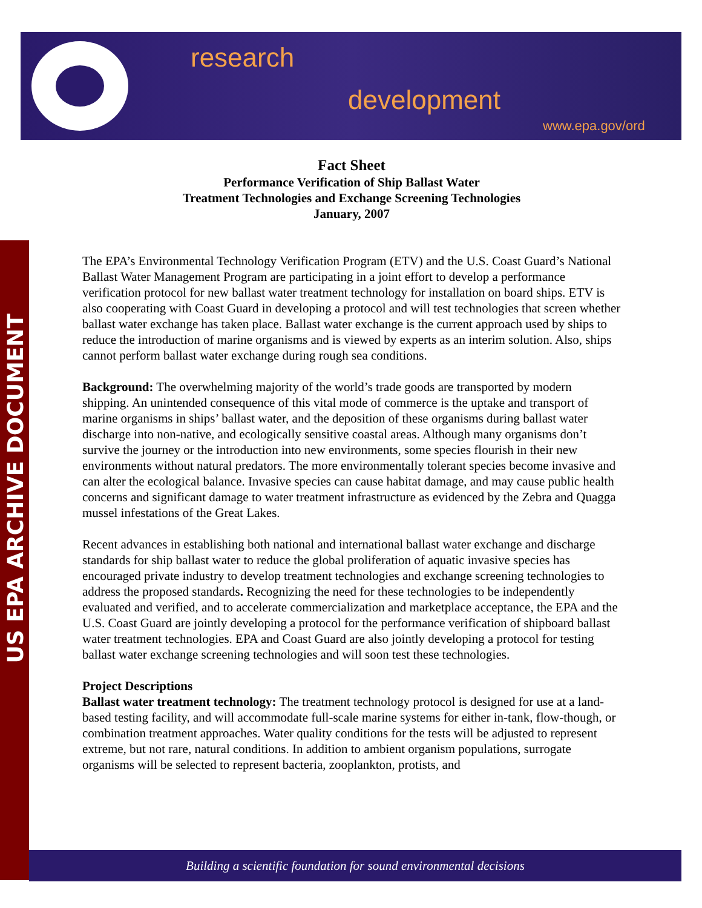research
development
www.epa.gov/ord
US EPA ARCHIVE DOCUMENT
Fact Sheet
Performance Verification of Ship Ballast Water
Treatment Technologies and Exchange Screening Technologies
January, 2007
The EPA’s Environmental Technology Verification Program (ETV) and the U.S. Coast Guard’s National Ballast Water Management Program are participating in a joint effort to develop a performance verification protocol for new ballast water treatment technology for installation on board ships. ETV is also cooperating with Coast Guard in developing a protocol and will test technologies that screen whether ballast water exchange has taken place. Ballast water exchange is the current approach used by ships to reduce the introduction of marine organisms and is viewed by experts as an interim solution. Also, ships cannot perform ballast water exchange during rough sea conditions.
Background: The overwhelming majority of the world’s trade goods are transported by modern shipping. An unintended consequence of this vital mode of commerce is the uptake and transport of marine organisms in ships’ ballast water, and the deposition of these organisms during ballast water discharge into non-native, and ecologically sensitive coastal areas. Although many organisms don’t survive the journey or the introduction into new environments, some species flourish in their new environments without natural predators. The more environmentally tolerant species become invasive and can alter the ecological balance. Invasive species can cause habitat damage, and may cause public health concerns and significant damage to water treatment infrastructure as evidenced by the Zebra and Quagga mussel infestations of the Great Lakes.
Recent advances in establishing both national and international ballast water exchange and discharge standards for ship ballast water to reduce the global proliferation of aquatic invasive species has encouraged private industry to develop treatment technologies and exchange screening technologies to address the proposed standards. Recognizing the need for these technologies to be independently evaluated and verified, and to accelerate commercialization and marketplace acceptance, the EPA and the U.S. Coast Guard are jointly developing a protocol for the performance verification of shipboard ballast water treatment technologies. EPA and Coast Guard are also jointly developing a protocol for testing ballast water exchange screening technologies and will soon test these technologies.
Project Descriptions
Ballast water treatment technology: The treatment technology protocol is designed for use at a land-based testing facility, and will accommodate full-scale marine systems for either in-tank, flow-though, or combination treatment approaches. Water quality conditions for the tests will be adjusted to represent extreme, but not rare, natural conditions. In addition to ambient organism populations, surrogate organisms will be selected to represent bacteria, zooplankton, protists, and
Building a scientific foundation for sound environmental decisions